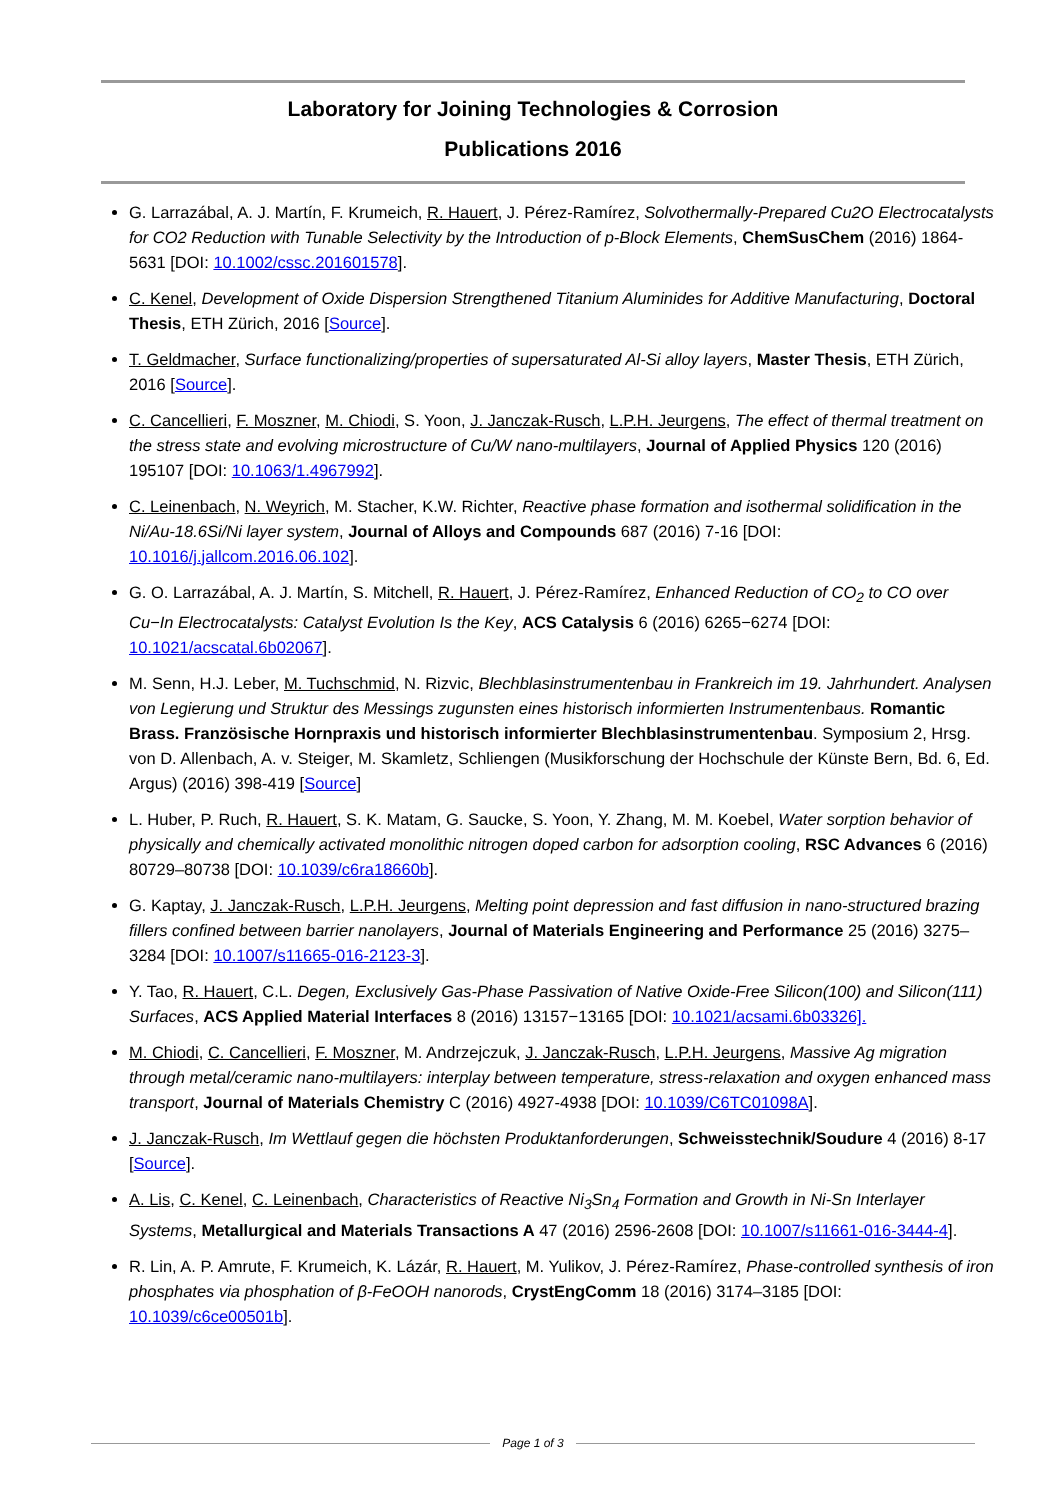Laboratory for Joining Technologies & Corrosion
Publications 2016
G. Larrazábal, A. J. Martín, F. Krumeich, R. Hauert, J. Pérez-Ramírez, Solvothermally-Prepared Cu2O Electrocatalysts for CO2 Reduction with Tunable Selectivity by the Introduction of p-Block Elements, ChemSusChem (2016) 1864-5631 [DOI: 10.1002/cssc.201601578].
C. Kenel, Development of Oxide Dispersion Strengthened Titanium Aluminides for Additive Manufacturing, Doctoral Thesis, ETH Zürich, 2016 [Source].
T. Geldmacher, Surface functionalizing/properties of supersaturated Al-Si alloy layers, Master Thesis, ETH Zürich, 2016 [Source].
C. Cancellieri, F. Moszner, M. Chiodi, S. Yoon, J. Janczak-Rusch, L.P.H. Jeurgens, The effect of thermal treatment on the stress state and evolving microstructure of Cu/W nano-multilayers, Journal of Applied Physics 120 (2016) 195107 [DOI: 10.1063/1.4967992].
C. Leinenbach, N. Weyrich, M. Stacher, K.W. Richter, Reactive phase formation and isothermal solidification in the Ni/Au-18.6Si/Ni layer system, Journal of Alloys and Compounds 687 (2016) 7-16 [DOI: 10.1016/j.jallcom.2016.06.102].
G. O. Larrazábal, A. J. Martín, S. Mitchell, R. Hauert, J. Pérez-Ramírez, Enhanced Reduction of CO<sub>2</sub> to CO over Cu−In Electrocatalysts: Catalyst Evolution Is the Key, ACS Catalysis 6 (2016) 6265−6274 [DOI: 10.1021/acscatal.6b02067].
M. Senn, H.J. Leber, M. Tuchschmid, N. Rizvic, Blechblasinstrumentenbau in Frankreich im 19. Jahrhundert. Analysen von Legierung und Struktur des Messings zugunsten eines historisch informierten Instrumentenbaus. Romantic Brass. Französische Hornpraxis und historisch informierter Blechblasinstrumentenbau. Symposium 2, Hrsg. von D. Allenbach, A. v. Steiger, M. Skamletz, Schliengen (Musikforschung der Hochschule der Künste Bern, Bd. 6, Ed. Argus) (2016) 398-419 [Source]
L. Huber, P. Ruch, R. Hauert, S. K. Matam, G. Saucke, S. Yoon, Y. Zhang, M. M. Koebel, Water sorption behavior of physically and chemically activated monolithic nitrogen doped carbon for adsorption cooling, RSC Advances 6 (2016) 80729–80738 [DOI: 10.1039/c6ra18660b].
G. Kaptay, J. Janczak-Rusch, L.P.H. Jeurgens, Melting point depression and fast diffusion in nano-structured brazing fillers confined between barrier nanolayers, Journal of Materials Engineering and Performance 25 (2016) 3275–3284 [DOI: 10.1007/s11665-016-2123-3].
Y. Tao, R. Hauert, C.L. Degen, Exclusively Gas-Phase Passivation of Native Oxide-Free Silicon(100) and Silicon(111) Surfaces, ACS Applied Material Interfaces 8 (2016) 13157−13165 [DOI: 10.1021/acsami.6b03326].
M. Chiodi, C. Cancellieri, F. Moszner, M. Andrzejczuk, J. Janczak-Rusch, L.P.H. Jeurgens, Massive Ag migration through metal/ceramic nano-multilayers: interplay between temperature, stress-relaxation and oxygen enhanced mass transport, Journal of Materials Chemistry C (2016) 4927-4938 [DOI: 10.1039/C6TC01098A].
J. Janczak-Rusch, Im Wettlauf gegen die höchsten Produktanforderungen, Schweisstechnik/Soudure 4 (2016) 8-17 [Source].
A. Lis, C. Kenel, C. Leinenbach, Characteristics of Reactive Ni<sub>3</sub>Sn<sub>4</sub> Formation and Growth in Ni-Sn Interlayer Systems, Metallurgical and Materials Transactions A 47 (2016) 2596-2608 [DOI: 10.1007/s11661-016-3444-4].
R. Lin, A. P. Amrute, F. Krumeich, K. Lázár, R. Hauert, M. Yulikov, J. Pérez-Ramírez, Phase-controlled synthesis of iron phosphates via phosphation of β-FeOOH nanorods, CrystEngComm 18 (2016) 3174–3185 [DOI: 10.1039/c6ce00501b].
Page 1 of 3